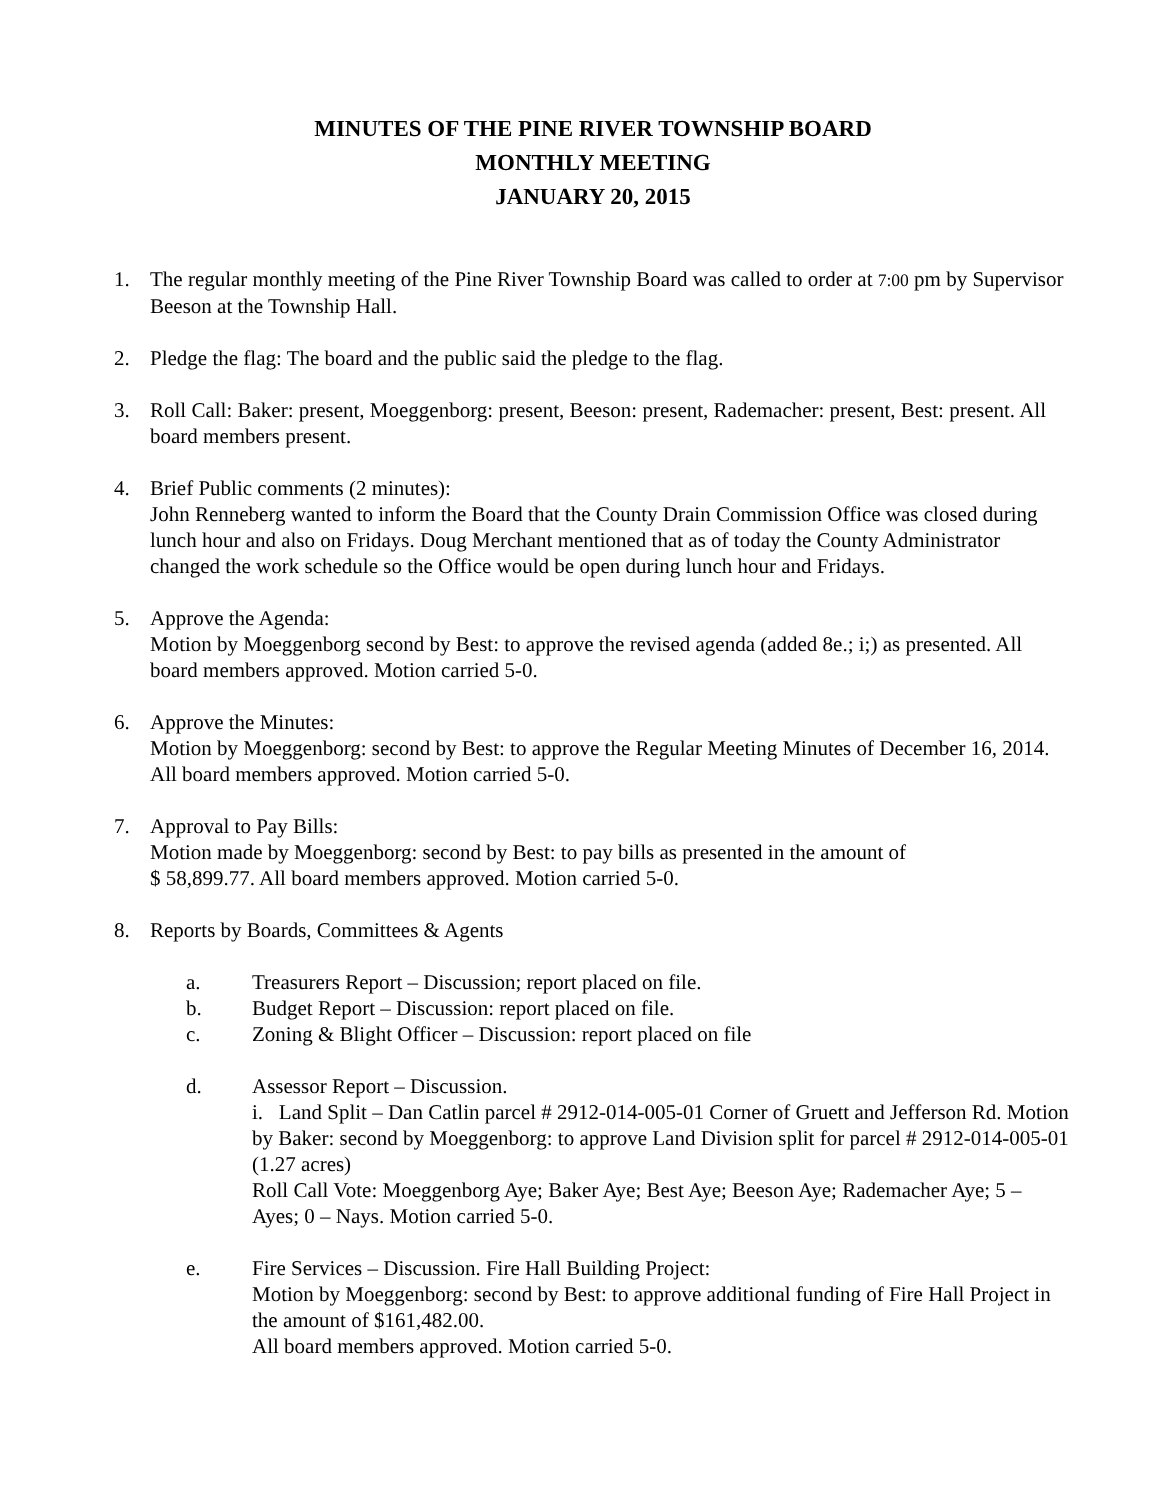MINUTES OF THE PINE RIVER TOWNSHIP BOARD
MONTHLY MEETING
JANUARY 20, 2015
1. The regular monthly meeting of the Pine River Township Board was called to order at 7:00 pm by Supervisor Beeson at the Township Hall.
2. Pledge the flag: The board and the public said the pledge to the flag.
3. Roll Call: Baker: present, Moeggenborg: present, Beeson: present, Rademacher: present, Best: present. All board members present.
4. Brief Public comments (2 minutes):
John Renneberg wanted to inform the Board that the County Drain Commission Office was closed during lunch hour and also on Fridays. Doug Merchant mentioned that as of today the County Administrator changed the work schedule so the Office would be open during lunch hour and Fridays.
5. Approve the Agenda:
Motion by Moeggenborg second by Best: to approve the revised agenda (added 8e.; i;) as presented. All board members approved. Motion carried 5-0.
6. Approve the Minutes:
Motion by Moeggenborg: second by Best: to approve the Regular Meeting Minutes of December 16, 2014. All board members approved. Motion carried 5-0.
7. Approval to Pay Bills:
Motion made by Moeggenborg: second by Best: to pay bills as presented in the amount of
$ 58,899.77. All board members approved. Motion carried 5-0.
8. Reports by Boards, Committees & Agents
a. Treasurers Report – Discussion; report placed on file.
b. Budget Report – Discussion: report placed on file.
c. Zoning & Blight Officer – Discussion: report placed on file
d. Assessor Report – Discussion.
i. Land Split – Dan Catlin parcel # 2912-014-005-01 Corner of Gruett and Jefferson Rd. Motion by Baker: second by Moeggenborg: to approve Land Division split for parcel # 2912-014-005-01 (1.27 acres)
Roll Call Vote: Moeggenborg Aye; Baker Aye; Best Aye; Beeson Aye; Rademacher Aye; 5 – Ayes; 0 – Nays. Motion carried 5-0.
e. Fire Services – Discussion. Fire Hall Building Project:
Motion by Moeggenborg: second by Best: to approve additional funding of Fire Hall Project in the amount of $161,482.00.
All board members approved. Motion carried 5-0.